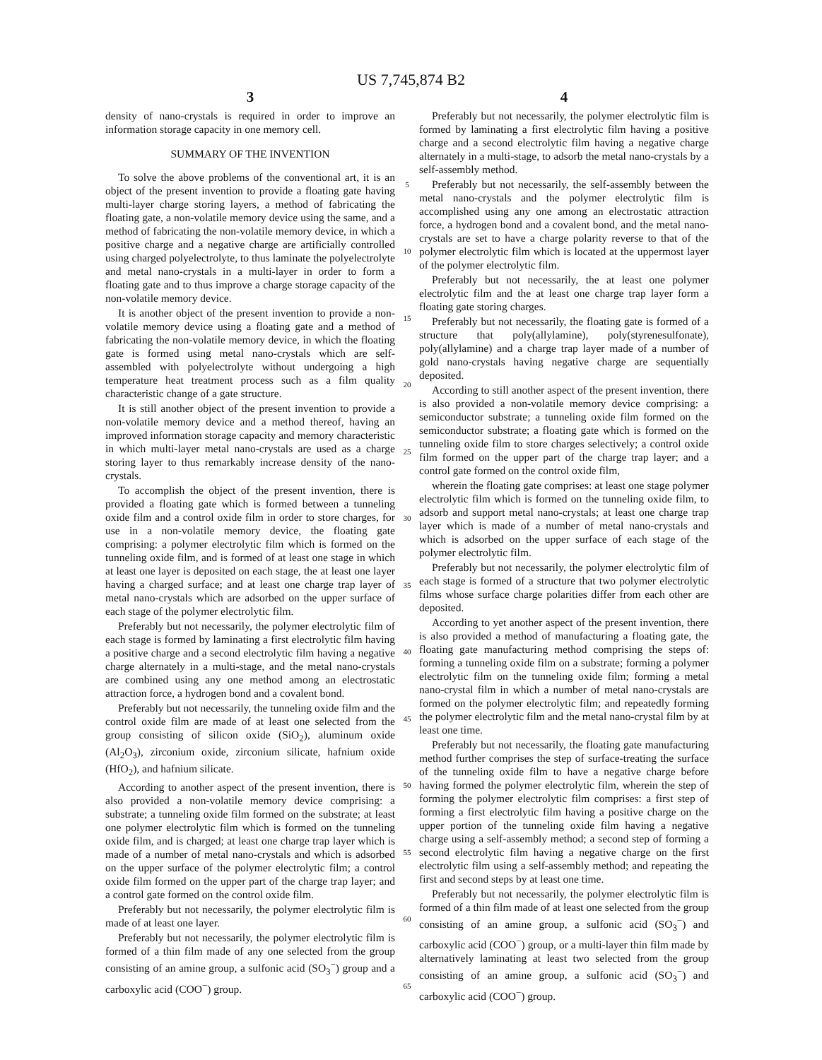US 7,745,874 B2
3 4
density of nano-crystals is required in order to improve an information storage capacity in one memory cell.
SUMMARY OF THE INVENTION
To solve the above problems of the conventional art, it is an object of the present invention to provide a floating gate having multi-layer charge storing layers, a method of fabricating the floating gate, a non-volatile memory device using the same, and a method of fabricating the non-volatile memory device, in which a positive charge and a negative charge are artificially controlled using charged polyelectrolyte, to thus laminate the polyelectrolyte and metal nano-crystals in a multi-layer in order to form a floating gate and to thus improve a charge storage capacity of the non-volatile memory device.
It is another object of the present invention to provide a non-volatile memory device using a floating gate and a method of fabricating the non-volatile memory device, in which the floating gate is formed using metal nano-crystals which are self-assembled with polyelectrolyte without undergoing a high temperature heat treatment process such as a film quality characteristic change of a gate structure.
It is still another object of the present invention to provide a non-volatile memory device and a method thereof, having an improved information storage capacity and memory characteristic in which multi-layer metal nano-crystals are used as a charge storing layer to thus remarkably increase density of the nano-crystals.
To accomplish the object of the present invention, there is provided a floating gate which is formed between a tunneling oxide film and a control oxide film in order to store charges, for use in a non-volatile memory device, the floating gate comprising: a polymer electrolytic film which is formed on the tunneling oxide film, and is formed of at least one stage in which at least one layer is deposited on each stage, the at least one layer having a charged surface; and at least one charge trap layer of metal nano-crystals which are adsorbed on the upper surface of each stage of the polymer electrolytic film.
Preferably but not necessarily, the polymer electrolytic film of each stage is formed by laminating a first electrolytic film having a positive charge and a second electrolytic film having a negative charge alternately in a multi-stage, and the metal nano-crystals are combined using any one method among an electrostatic attraction force, a hydrogen bond and a covalent bond.
Preferably but not necessarily, the tunneling oxide film and the control oxide film are made of at least one selected from the group consisting of silicon oxide (SiO<sub>2</sub>), aluminum oxide (Al<sub>2</sub>O<sub>3</sub>), zirconium oxide, zirconium silicate, hafnium oxide (HfO<sub>2</sub>), and hafnium silicate.
According to another aspect of the present invention, there is also provided a non-volatile memory device comprising: a substrate; a tunneling oxide film formed on the substrate; at least one polymer electrolytic film which is formed on the tunneling oxide film, and is charged; at least one charge trap layer which is made of a number of metal nano-crystals and which is adsorbed on the upper surface of the polymer electrolytic film; a control oxide film formed on the upper part of the charge trap layer; and a control gate formed on the control oxide film.
Preferably but not necessarily, the polymer electrolytic film is made of at least one layer.
Preferably but not necessarily, the polymer electrolytic film is formed of a thin film made of any one selected from the group consisting of an amine group, a sulfonic acid (SO<sub>3</sub><sup>−</sup>) group and a carboxylic acid (COO<sup>−</sup>) group.
5
10
15
20
25
30
35
40
45
50
55
60
65
Preferably but not necessarily, the polymer electrolytic film is formed by laminating a first electrolytic film having a positive charge and a second electrolytic film having a negative charge alternately in a multi-stage, to adsorb the metal nano-crystals by a self-assembly method.
Preferably but not necessarily, the self-assembly between the metal nano-crystals and the polymer electrolytic film is accomplished using any one among an electrostatic attraction force, a hydrogen bond and a covalent bond, and the metal nano-crystals are set to have a charge polarity reverse to that of the polymer electrolytic film which is located at the uppermost layer of the polymer electrolytic film.
Preferably but not necessarily, the at least one polymer electrolytic film and the at least one charge trap layer form a floating gate storing charges.
Preferably but not necessarily, the floating gate is formed of a structure that poly(allylamine), poly(styrenesulfonate), poly(allylamine) and a charge trap layer made of a number of gold nano-crystals having negative charge are sequentially deposited.
According to still another aspect of the present invention, there is also provided a non-volatile memory device comprising: a semiconductor substrate; a tunneling oxide film formed on the semiconductor substrate; a floating gate which is formed on the tunneling oxide film to store charges selectively; a control oxide film formed on the upper part of the charge trap layer; and a control gate formed on the control oxide film,
wherein the floating gate comprises: at least one stage polymer electrolytic film which is formed on the tunneling oxide film, to adsorb and support metal nano-crystals; at least one charge trap layer which is made of a number of metal nano-crystals and which is adsorbed on the upper surface of each stage of the polymer electrolytic film.
Preferably but not necessarily, the polymer electrolytic film of each stage is formed of a structure that two polymer electrolytic films whose surface charge polarities differ from each other are deposited.
According to yet another aspect of the present invention, there is also provided a method of manufacturing a floating gate, the floating gate manufacturing method comprising the steps of: forming a tunneling oxide film on a substrate; forming a polymer electrolytic film on the tunneling oxide film; forming a metal nano-crystal film in which a number of metal nano-crystals are formed on the polymer electrolytic film; and repeatedly forming the polymer electrolytic film and the metal nano-crystal film by at least one time.
Preferably but not necessarily, the floating gate manufacturing method further comprises the step of surface-treating the surface of the tunneling oxide film to have a negative charge before having formed the polymer electrolytic film, wherein the step of forming the polymer electrolytic film comprises: a first step of forming a first electrolytic film having a positive charge on the upper portion of the tunneling oxide film having a negative charge using a self-assembly method; a second step of forming a second electrolytic film having a negative charge on the first electrolytic film using a self-assembly method; and repeating the first and second steps by at least one time.
Preferably but not necessarily, the polymer electrolytic film is formed of a thin film made of at least one selected from the group consisting of an amine group, a sulfonic acid (SO<sub>3</sub><sup>−</sup>) and carboxylic acid (COO<sup>−</sup>) group, or a multi-layer thin film made by alternatively laminating at least two selected from the group consisting of an amine group, a sulfonic acid (SO<sub>3</sub><sup>−</sup>) and carboxylic acid (COO<sup>−</sup>) group.